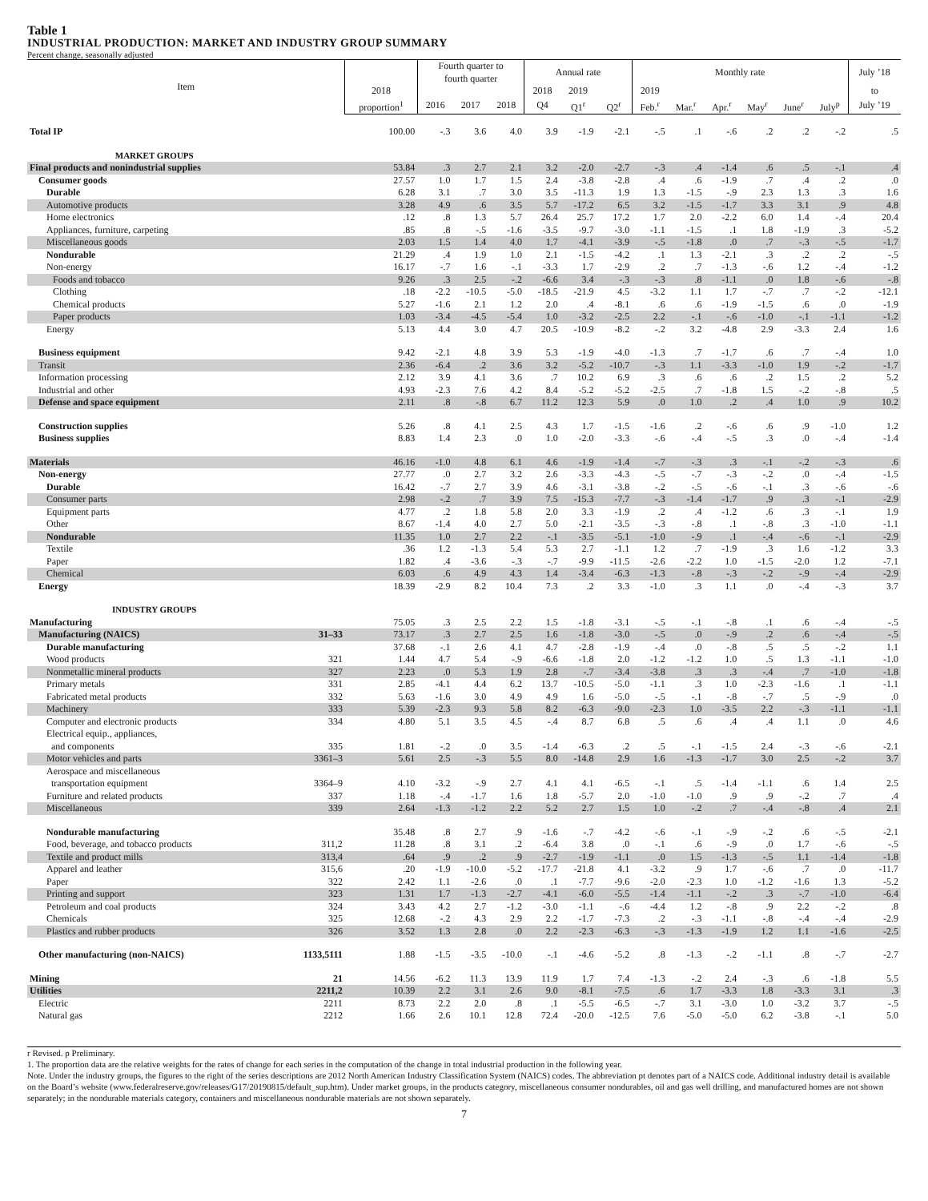Table 1
INDUSTRIAL PRODUCTION: MARKET AND INDUSTRY GROUP SUMMARY
Percent change, seasonally adjusted
| Item | | | Fourth quarter to fourth quarter | | | Annual rate | | | Monthly rate | | | | | | July ’18 |
| --- | --- | --- | --- | --- | --- | --- | --- | --- | --- | --- | --- | --- | --- | --- | --- |
| | | 2018 | | | | 2018 | 2019 | | 2019 | | | | | | to |
| | | proportion<sup>1</sup> | 2016 | 2017 | 2018 | Q4 | Q1<sup>r</sup> | Q2<sup>r</sup> | Feb.<sup>r</sup> | Mar.<sup>r</sup> | Apr.<sup>r</sup> | May<sup>r</sup> | June<sup>r</sup> | July<sup>p</sup> | July ’19 |
| Total IP | | 100.00 | -.3 | 3.6 | 4.0 | 3.9 | -1.9 | -2.1 | -.5 | .1 | -.6 | .2 | .2 | -.2 | .5 |
| MARKET GROUPS | | | | | | | | | | | | | | | |
| Final products and nonindustrial supplies | | 53.84 | .3 | 2.7 | 2.1 | 3.2 | -2.0 | -2.7 | -.3 | .4 | -1.4 | .6 | .5 | -.1 | .4 |
| Consumer goods | | 27.57 | 1.0 | 1.7 | 1.5 | 2.4 | -3.8 | -2.8 | .4 | .6 | -1.9 | .7 | .4 | .2 | .0 |
| Durable | | 6.28 | 3.1 | .7 | 3.0 | 3.5 | -11.3 | 1.9 | 1.3 | -1.5 | -.9 | 2.3 | 1.3 | .3 | 1.6 |
| Automotive products | | 3.28 | 4.9 | .6 | 3.5 | 5.7 | -17.2 | 6.5 | 3.2 | -1.5 | -1.7 | 3.3 | 3.1 | .9 | 4.8 |
| Home electronics | | .12 | .8 | 1.3 | 5.7 | 26.4 | 25.7 | 17.2 | 1.7 | 2.0 | -2.2 | 6.0 | 1.4 | -.4 | 20.4 |
| Appliances, furniture, carpeting | | .85 | .8 | -.5 | -1.6 | -3.5 | -9.7 | -3.0 | -1.1 | -1.5 | .1 | 1.8 | -1.9 | .3 | -5.2 |
| Miscellaneous goods | | 2.03 | 1.5 | 1.4 | 4.0 | 1.7 | -4.1 | -3.9 | -.5 | -1.8 | .0 | .7 | -.3 | -.5 | -1.7 |
| Nondurable | | 21.29 | .4 | 1.9 | 1.0 | 2.1 | -1.5 | -4.2 | .1 | 1.3 | -2.1 | .3 | .2 | .2 | -.5 |
| Non-energy | | 16.17 | -.7 | 1.6 | -.1 | -3.3 | 1.7 | -2.9 | .2 | .7 | -1.3 | -.6 | 1.2 | -.4 | -1.2 |
| Foods and tobacco | | 9.26 | .3 | 2.5 | -.2 | -6.6 | 3.4 | -.3 | -.3 | .8 | -1.1 | .0 | 1.8 | -.6 | -.8 |
| Clothing | | .18 | -2.2 | -10.5 | -5.0 | -18.5 | -21.9 | 4.5 | -3.2 | 1.1 | 1.7 | -.7 | .7 | -.2 | -12.1 |
| Chemical products | | 5.27 | -1.6 | 2.1 | 1.2 | 2.0 | .4 | -8.1 | .6 | .6 | -1.9 | -1.5 | .6 | .0 | -1.9 |
| Paper products | | 1.03 | -3.4 | -4.5 | -5.4 | 1.0 | -3.2 | -2.5 | 2.2 | -.1 | -.6 | -1.0 | -.1 | -1.1 | -1.2 |
| Energy | | 5.13 | 4.4 | 3.0 | 4.7 | 20.5 | -10.9 | -8.2 | -.2 | 3.2 | -4.8 | 2.9 | -3.3 | 2.4 | 1.6 |
| Business equipment | | 9.42 | -2.1 | 4.8 | 3.9 | 5.3 | -1.9 | -4.0 | -1.3 | .7 | -1.7 | .6 | .7 | -.4 | 1.0 |
| Transit | | 2.36 | -6.4 | .2 | 3.6 | 3.2 | -5.2 | -10.7 | -.3 | 1.1 | -3.3 | -1.0 | 1.9 | -.2 | -1.7 |
| Information processing | | 2.12 | 3.9 | 4.1 | 3.6 | .7 | 10.2 | 6.9 | .3 | .6 | .6 | .2 | 1.5 | .2 | 5.2 |
| Industrial and other | | 4.93 | -2.3 | 7.6 | 4.2 | 8.4 | -5.2 | -5.2 | -2.5 | .7 | -1.8 | 1.5 | -.2 | -.8 | .5 |
| Defense and space equipment | | 2.11 | .8 | -.8 | 6.7 | 11.2 | 12.3 | 5.9 | .0 | 1.0 | .2 | .4 | 1.0 | .9 | 10.2 |
| Construction supplies | | 5.26 | .8 | 4.1 | 2.5 | 4.3 | 1.7 | -1.5 | -1.6 | .2 | -.6 | .6 | .9 | -1.0 | 1.2 |
| Business supplies | | 8.83 | 1.4 | 2.3 | .0 | 1.0 | -2.0 | -3.3 | -.6 | -.4 | -.5 | .3 | .0 | -.4 | -1.4 |
| Materials | | 46.16 | -1.0 | 4.8 | 6.1 | 4.6 | -1.9 | -1.4 | -.7 | -.3 | .3 | -.1 | -.2 | -.3 | .6 |
| Non-energy | | 27.77 | .0 | 2.7 | 3.2 | 2.6 | -3.3 | -4.3 | -.5 | -.7 | -.3 | -.2 | .0 | -.4 | -1.5 |
| Durable | | 16.42 | -.7 | 2.7 | 3.9 | 4.6 | -3.1 | -3.8 | -.2 | -.5 | -.6 | -.1 | .3 | -.6 | -.6 |
| Consumer parts | | 2.98 | -.2 | .7 | 3.9 | 7.5 | -15.3 | -7.7 | -.3 | -1.4 | -1.7 | .9 | .3 | -.1 | -2.9 |
| Equipment parts | | 4.77 | .2 | 1.8 | 5.8 | 2.0 | 3.3 | -1.9 | .2 | .4 | -1.2 | .6 | .3 | -.1 | 1.9 |
| Other | | 8.67 | -1.4 | 4.0 | 2.7 | 5.0 | -2.1 | -3.5 | -.3 | -.8 | .1 | -.8 | .3 | -1.0 | -1.1 |
| Nondurable | | 11.35 | 1.0 | 2.7 | 2.2 | -.1 | -3.5 | -5.1 | -1.0 | -.9 | .1 | -.4 | -.6 | -.1 | -2.9 |
| Textile | | .36 | 1.2 | -1.3 | 5.4 | 5.3 | 2.7 | -1.1 | 1.2 | .7 | -1.9 | .3 | 1.6 | -1.2 | 3.3 |
| Paper | | 1.82 | .4 | -3.6 | -.3 | -.7 | -9.9 | -11.5 | -2.6 | -2.2 | 1.0 | -1.5 | -2.0 | 1.2 | -7.1 |
| Chemical | | 6.03 | .6 | 4.9 | 4.3 | 1.4 | -3.4 | -6.3 | -1.3 | -.8 | -.3 | -.2 | -.9 | -.4 | -2.9 |
| Energy | | 18.39 | -2.9 | 8.2 | 10.4 | 7.3 | .2 | 3.3 | -1.0 | .3 | 1.1 | .0 | -.4 | -.3 | 3.7 |
| INDUSTRY GROUPS | | | | | | | | | | | | | | | |
| Manufacturing | | 75.05 | .3 | 2.5 | 2.2 | 1.5 | -1.8 | -3.1 | -.5 | -.1 | -.8 | .1 | .6 | -.4 | -.5 |
| Manufacturing (NAICS) | 31–33 | 73.17 | .3 | 2.7 | 2.5 | 1.6 | -1.8 | -3.0 | -.5 | .0 | -.9 | .2 | .6 | -.4 | -.5 |
| Durable manufacturing | | 37.68 | -.1 | 2.6 | 4.1 | 4.7 | -2.8 | -1.9 | -.4 | .0 | -.8 | .5 | .5 | -.2 | 1.1 |
| Wood products | 321 | 1.44 | 4.7 | 5.4 | -.9 | -6.6 | -1.8 | 2.0 | -1.2 | -1.2 | 1.0 | .5 | 1.3 | -1.1 | -1.0 |
| Nonmetallic mineral products | 327 | 2.23 | .0 | 5.3 | 1.9 | 2.8 | -.7 | -3.4 | -3.8 | .3 | .3 | -.4 | .7 | -1.0 | -1.8 |
| Primary metals | 331 | 2.85 | -4.1 | 4.4 | 6.2 | 13.7 | -10.5 | -5.0 | -1.1 | .3 | 1.0 | -2.3 | -1.6 | .1 | -1.1 |
| Fabricated metal products | 332 | 5.63 | -1.6 | 3.0 | 4.9 | 4.9 | 1.6 | -5.0 | -.5 | -.1 | -.8 | -.7 | .5 | -.9 | .0 |
| Machinery | 333 | 5.39 | -2.3 | 9.3 | 5.8 | 8.2 | -6.3 | -9.0 | -2.3 | 1.0 | -3.5 | 2.2 | -.3 | -1.1 | -1.1 |
| Computer and electronic products | 334 | 4.80 | 5.1 | 3.5 | 4.5 | -.4 | 8.7 | 6.8 | .5 | .6 | .4 | .4 | 1.1 | .0 | 4.6 |
| Electrical equip., appliances, and components | 335 | 1.81 | -.2 | .0 | 3.5 | -1.4 | -6.3 | .2 | .5 | -.1 | -1.5 | 2.4 | -.3 | -.6 | -2.1 |
| Motor vehicles and parts | 3361–3 | 5.61 | 2.5 | -.3 | 5.5 | 8.0 | -14.8 | 2.9 | 1.6 | -1.3 | -1.7 | 3.0 | 2.5 | -.2 | 3.7 |
| Aerospace and miscellaneous transportation equipment | 3364–9 | 4.10 | -3.2 | -.9 | 2.7 | 4.1 | 4.1 | -6.5 | -.1 | .5 | -1.4 | -1.1 | .6 | 1.4 | 2.5 |
| Furniture and related products | 337 | 1.18 | -.4 | -1.7 | 1.6 | 1.8 | -5.7 | 2.0 | -1.0 | -1.0 | .9 | .9 | -.2 | .7 | .4 |
| Miscellaneous | 339 | 2.64 | -1.3 | -1.2 | 2.2 | 5.2 | 2.7 | 1.5 | 1.0 | -.2 | .7 | -.4 | -.8 | .4 | 2.1 |
| Nondurable manufacturing | | 35.48 | .8 | 2.7 | .9 | -1.6 | -.7 | -4.2 | -.6 | -.1 | -.9 | -.2 | .6 | -.5 | -2.1 |
| Food, beverage, and tobacco products | 311,2 | 11.28 | .8 | 3.1 | .2 | -6.4 | 3.8 | .0 | -.1 | .6 | -.9 | .0 | 1.7 | -.6 | -.5 |
| Textile and product mills | 313,4 | .64 | .9 | .2 | .9 | -2.7 | -1.9 | -1.1 | .0 | 1.5 | -1.3 | -.5 | 1.1 | -1.4 | -1.8 |
| Apparel and leather | 315,6 | .20 | -1.9 | -10.0 | -5.2 | -17.7 | -21.8 | 4.1 | -3.2 | .9 | 1.7 | -.6 | .7 | .0 | -11.7 |
| Paper | 322 | 2.42 | 1.1 | -2.6 | .0 | .1 | -7.7 | -9.6 | -2.0 | -2.3 | 1.0 | -1.2 | -1.6 | 1.3 | -5.2 |
| Printing and support | 323 | 1.31 | 1.7 | -1.3 | -2.7 | -4.1 | -6.0 | -5.5 | -1.4 | -1.1 | -.2 | .3 | -.7 | -1.0 | -6.4 |
| Petroleum and coal products | 324 | 3.43 | 4.2 | 2.7 | -1.2 | -3.0 | -1.1 | -.6 | -4.4 | 1.2 | -.8 | .9 | 2.2 | -.2 | .8 |
| Chemicals | 325 | 12.68 | -.2 | 4.3 | 2.9 | 2.2 | -1.7 | -7.3 | .2 | -.3 | -1.1 | -.8 | -.4 | -.4 | -2.9 |
| Plastics and rubber products | 326 | 3.52 | 1.3 | 2.8 | .0 | 2.2 | -2.3 | -6.3 | -.3 | -1.3 | -1.9 | 1.2 | 1.1 | -1.6 | -2.5 |
| Other manufacturing (non-NAICS) | 1133,5111 | 1.88 | -1.5 | -3.5 | -10.0 | -.1 | -4.6 | -5.2 | .8 | -1.3 | -.2 | -1.1 | .8 | -.7 | -2.7 |
| Mining | 21 | 14.56 | -6.2 | 11.3 | 13.9 | 11.9 | 1.7 | 7.4 | -1.3 | -.2 | 2.4 | -.3 | .6 | -1.8 | 5.5 |
| Utilities | 2211,2 | 10.39 | 2.2 | 3.1 | 2.6 | 9.0 | -8.1 | -7.5 | .6 | 1.7 | -3.3 | 1.8 | -3.3 | 3.1 | .3 |
| Electric | 2211 | 8.73 | 2.2 | 2.0 | .8 | .1 | -5.5 | -6.5 | -.7 | 3.1 | -3.0 | 1.0 | -3.2 | 3.7 | -.5 |
| Natural gas | 2212 | 1.66 | 2.6 | 10.1 | 12.8 | 72.4 | -20.0 | -12.5 | 7.6 | -5.0 | -5.0 | 6.2 | -3.8 | -.1 | 5.0 |
r Revised. p Preliminary.
1. The proportion data are the relative weights for the rates of change for each series in the computation of the change in total industrial production in the following year.
Note. Under the industry groups, the figures to the right of the series descriptions are 2012 North American Industry Classification System (NAICS) codes. The abbreviation pt denotes part of a NAICS code. Additional industry detail is available on the Board’s website (www.federalreserve.gov/releases/G17/20190815/default_sup.htm). Under market groups, in the products category, miscellaneous consumer nondurables, oil and gas well drilling, and manufactured homes are not shown separately; in the nondurable materials category, containers and miscellaneous nondurable materials are not shown separately.
7